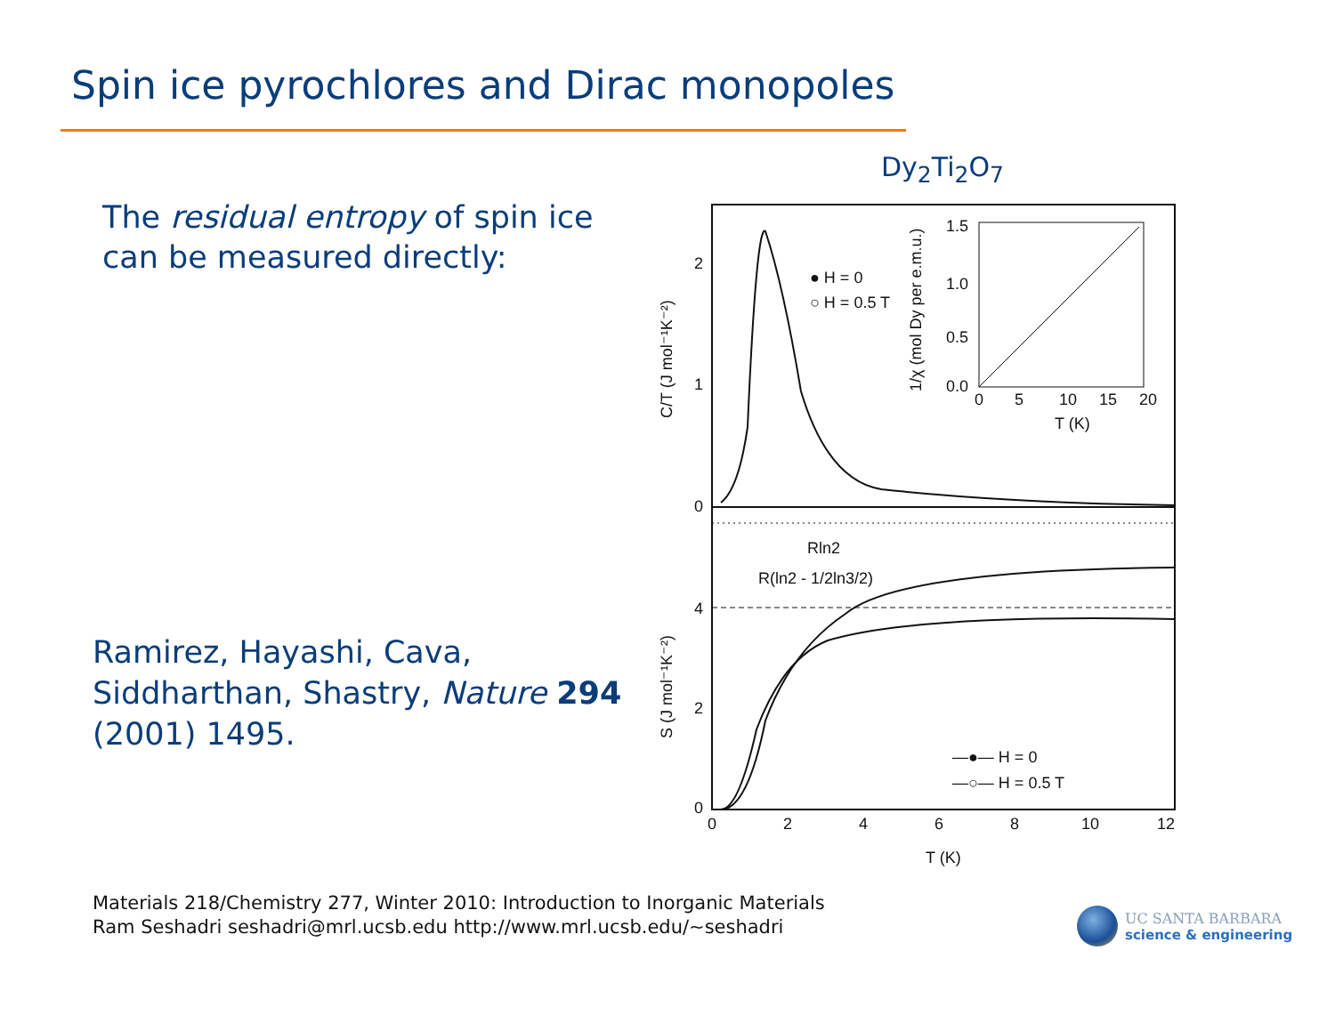Spin ice pyrochlores and Dirac monopoles
The residual entropy of spin ice
can be measured directly:
Dy<sub>2</sub>Ti<sub>2</sub>O<sub>7</sub>
0
1
2
4
2
0
0
2
4
6
8
10
12
T (K)
● H = 0
○ H = 0.5 T
Rln2
R(ln2 - 1/2ln3/2)
—●— H = 0
—○— H = 0.5 T
1.5
1.0
0.5
0.0
0
5
10
15
20
T (K)
1/χ (mol Dy per e.m.u.)
C/T (J mol⁻¹K⁻²)
S (J mol⁻¹K⁻²)
Ramirez, Hayashi, Cava,
Siddharthan, Shastry, Nature 294
(2001) 1495.
Materials 218/Chemistry 277, Winter 2010: Introduction to Inorganic Materials
Ram Seshadri seshadri@mrl.ucsb.edu http://www.mrl.ucsb.edu/~seshadri
UC SANTA BARBARA
science & engineering